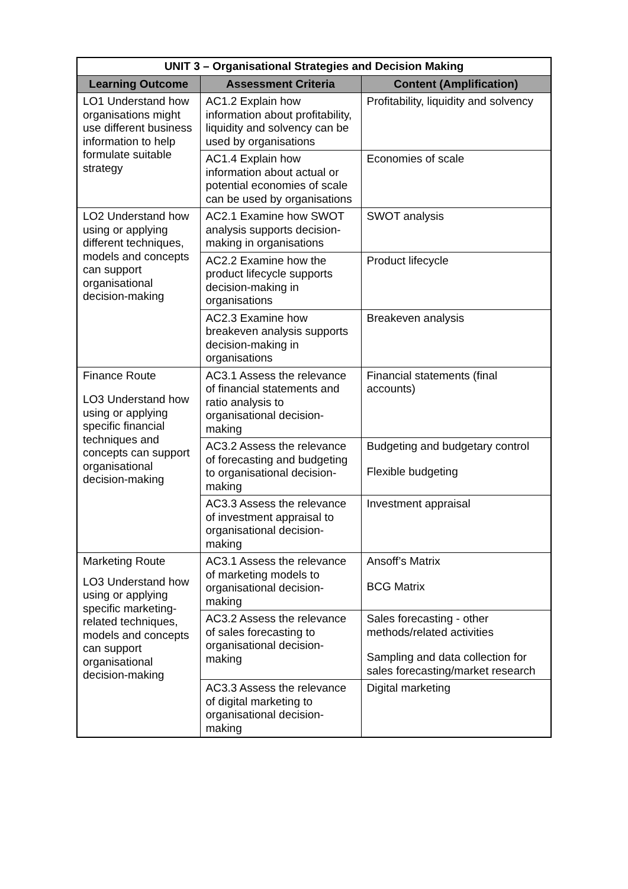| UNIT 3 – Organisational Strategies and Decision Making | | |
| --- | --- | --- |
| Learning Outcome | Assessment Criteria | Content (Amplification) |
| LO1 Understand how organisations might use different business information to help formulate suitable strategy | AC1.2 Explain how information about profitability, liquidity and solvency can be used by organisations | Profitability, liquidity and solvency |
| | AC1.4 Explain how information about actual or potential economies of scale can be used by organisations | Economies of scale |
| LO2 Understand how using or applying different techniques, models and concepts can support organisational decision-making | AC2.1 Examine how SWOT analysis supports decision-making in organisations | SWOT analysis |
| | AC2.2 Examine how the product lifecycle supports decision-making in organisations | Product lifecycle |
| | AC2.3 Examine how breakeven analysis supports decision-making in organisations | Breakeven analysis |
| Finance Route LO3 Understand how using or applying specific financial techniques and concepts can support organisational decision-making | AC3.1 Assess the relevance of financial statements and ratio analysis to organisational decision-making | Financial statements (final accounts) |
| | AC3.2 Assess the relevance of forecasting and budgeting to organisational decision-making | Budgeting and budgetary control Flexible budgeting |
| | AC3.3 Assess the relevance of investment appraisal to organisational decision-making | Investment appraisal |
| Marketing Route LO3 Understand how using or applying specific marketing-related techniques, models and concepts can support organisational decision-making | AC3.1 Assess the relevance of marketing models to organisational decision-making | Ansoff’s Matrix BCG Matrix |
| | AC3.2 Assess the relevance of sales forecasting to organisational decision-making | Sales forecasting - other methods/related activities Sampling and data collection for sales forecasting/market research |
| | AC3.3 Assess the relevance of digital marketing to organisational decision-making | Digital marketing |